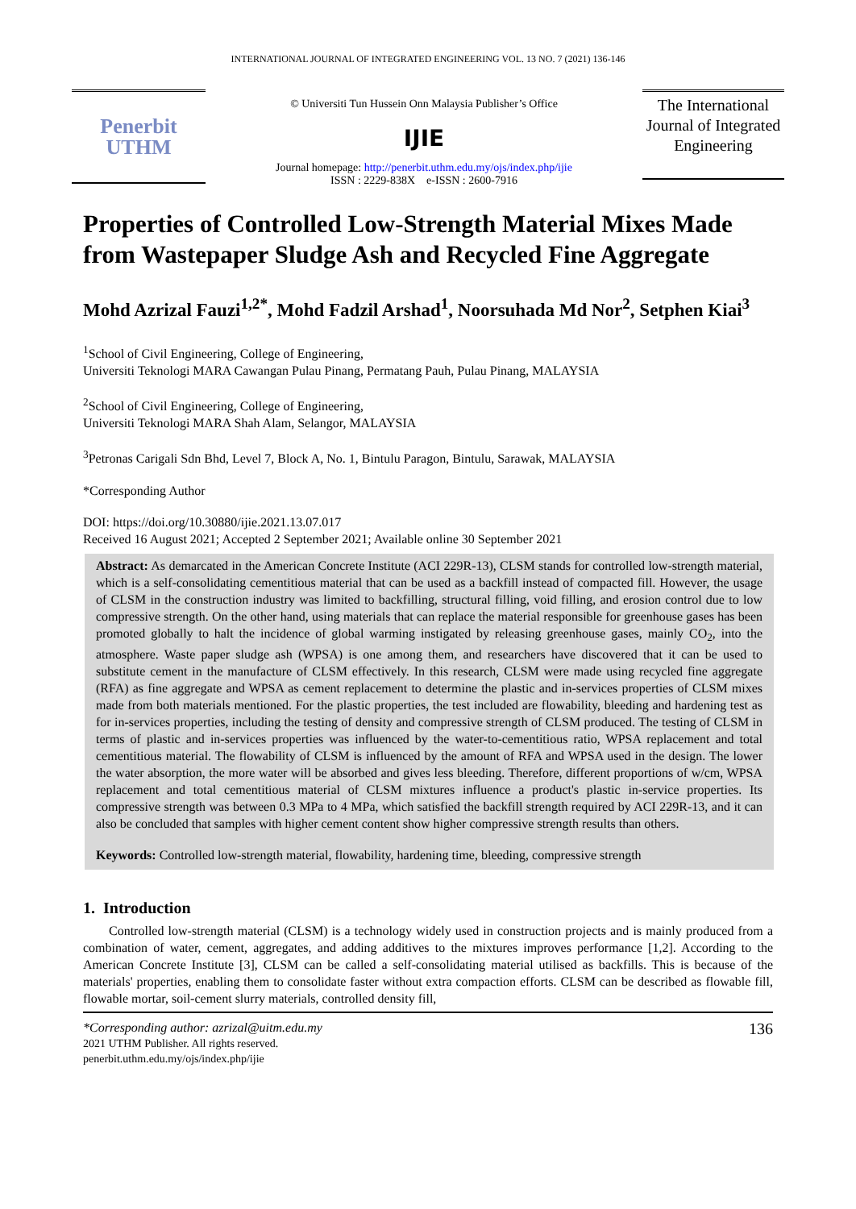INTERNATIONAL JOURNAL OF INTEGRATED ENGINEERING VOL. 13 NO. 7 (2021) 136-146
Penerbit
UTHM
© Universiti Tun Hussein Onn Malaysia Publisher’s Office
IJIE
Journal homepage: http://penerbit.uthm.edu.my/ojs/index.php/ijie
ISSN : 2229-838X e-ISSN : 2600-7916
The International Journal of Integrated Engineering
Properties of Controlled Low-Strength Material Mixes Made from Wastepaper Sludge Ash and Recycled Fine Aggregate
Mohd Azrizal Fauzi<sup>1,2*</sup>, Mohd Fadzil Arshad<sup>1</sup>, Noorsuhada Md Nor<sup>2</sup>, Setphen Kiai<sup>3</sup>
<sup>1</sup> School of Civil Engineering, College of Engineering,
Universiti Teknologi MARA Cawangan Pulau Pinang, Permatang Pauh, Pulau Pinang, MALAYSIA
<sup>2</sup> School of Civil Engineering, College of Engineering,
Universiti Teknologi MARA Shah Alam, Selangor, MALAYSIA
<sup>3</sup> Petronas Carigali Sdn Bhd, Level 7, Block A, No. 1, Bintulu Paragon, Bintulu, Sarawak, MALAYSIA
*Corresponding Author
DOI: https://doi.org/10.30880/ijie.2021.13.07.017
Received 16 August 2021; Accepted 2 September 2021; Available online 30 September 2021
Abstract: As demarcated in the American Concrete Institute (ACI 229R-13), CLSM stands for controlled low-strength material, which is a self-consolidating cementitious material that can be used as a backfill instead of compacted fill. However, the usage of CLSM in the construction industry was limited to backfilling, structural filling, void filling, and erosion control due to low compressive strength. On the other hand, using materials that can replace the material responsible for greenhouse gases has been promoted globally to halt the incidence of global warming instigated by releasing greenhouse gases, mainly CO<sub>2</sub>, into the atmosphere. Waste paper sludge ash (WPSA) is one among them, and researchers have discovered that it can be used to substitute cement in the manufacture of CLSM effectively. In this research, CLSM were made using recycled fine aggregate (RFA) as fine aggregate and WPSA as cement replacement to determine the plastic and in-services properties of CLSM mixes made from both materials mentioned. For the plastic properties, the test included are flowability, bleeding and hardening test as for in-services properties, including the testing of density and compressive strength of CLSM produced. The testing of CLSM in terms of plastic and in-services properties was influenced by the water-to-cementitious ratio, WPSA replacement and total cementitious material. The flowability of CLSM is influenced by the amount of RFA and WPSA used in the design. The lower the water absorption, the more water will be absorbed and gives less bleeding. Therefore, different proportions of w/cm, WPSA replacement and total cementitious material of CLSM mixtures influence a product's plastic in-service properties. Its compressive strength was between 0.3 MPa to 4 MPa, which satisfied the backfill strength required by ACI 229R-13, and it can also be concluded that samples with higher cement content show higher compressive strength results than others.
Keywords: Controlled low-strength material, flowability, hardening time, bleeding, compressive strength
1. Introduction
Controlled low-strength material (CLSM) is a technology widely used in construction projects and is mainly produced from a combination of water, cement, aggregates, and adding additives to the mixtures improves performance [1,2]. According to the American Concrete Institute [3], CLSM can be called a self-consolidating material utilised as backfills. This is because of the materials' properties, enabling them to consolidate faster without extra compaction efforts. CLSM can be described as flowable fill, flowable mortar, soil-cement slurry materials, controlled density fill,
*Corresponding author: azrizal@uitm.edu.my
2021 UTHM Publisher. All rights reserved.
penerbit.uthm.edu.my/ojs/index.php/ijie
136